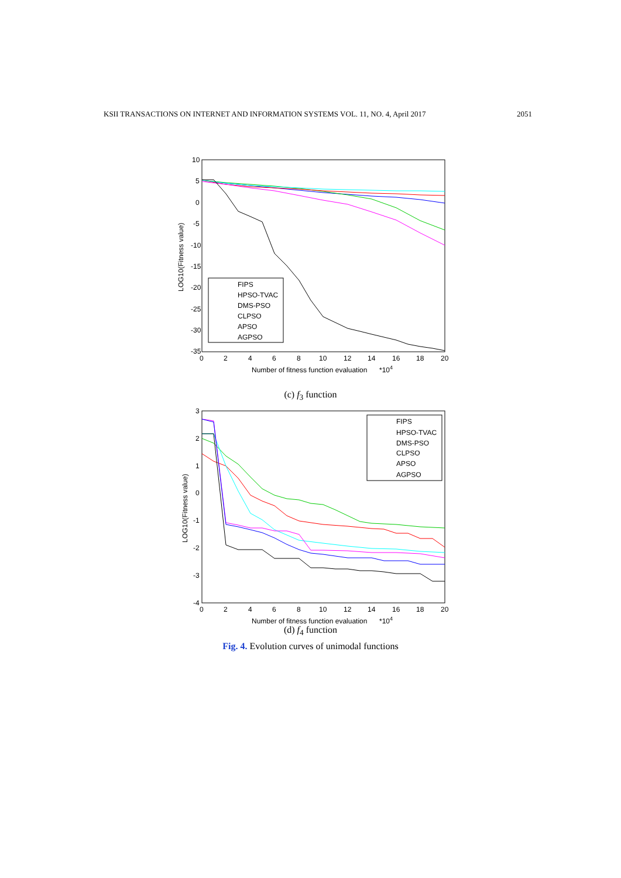KSII TRANSACTIONS ON INTERNET AND INFORMATION SYSTEMS VOL. 11, NO. 4, April 2017 2051
10
5
0
-5
-10
-15
-20
-25
-30
-35
0
2
4
6
8
10
12
14
16
18
20
Number of fitness function evaluation
*104
LOG10(Fitness value)
FIPS
HPSO-TVAC
DMS-PSO
CLPSO
APSO
AGPSO
(c) f<sub>3</sub> function
3
2
1
0
-1
-2
-3
-4
0
2
4
6
8
10
12
14
16
18
20
Number of fitness function evaluation
*104
LOG10(Fitness value)
FIPS
HPSO-TVAC
DMS-PSO
CLPSO
APSO
AGPSO
(d) f<sub>4</sub> function
Fig. 4. Evolution curves of unimodal functions